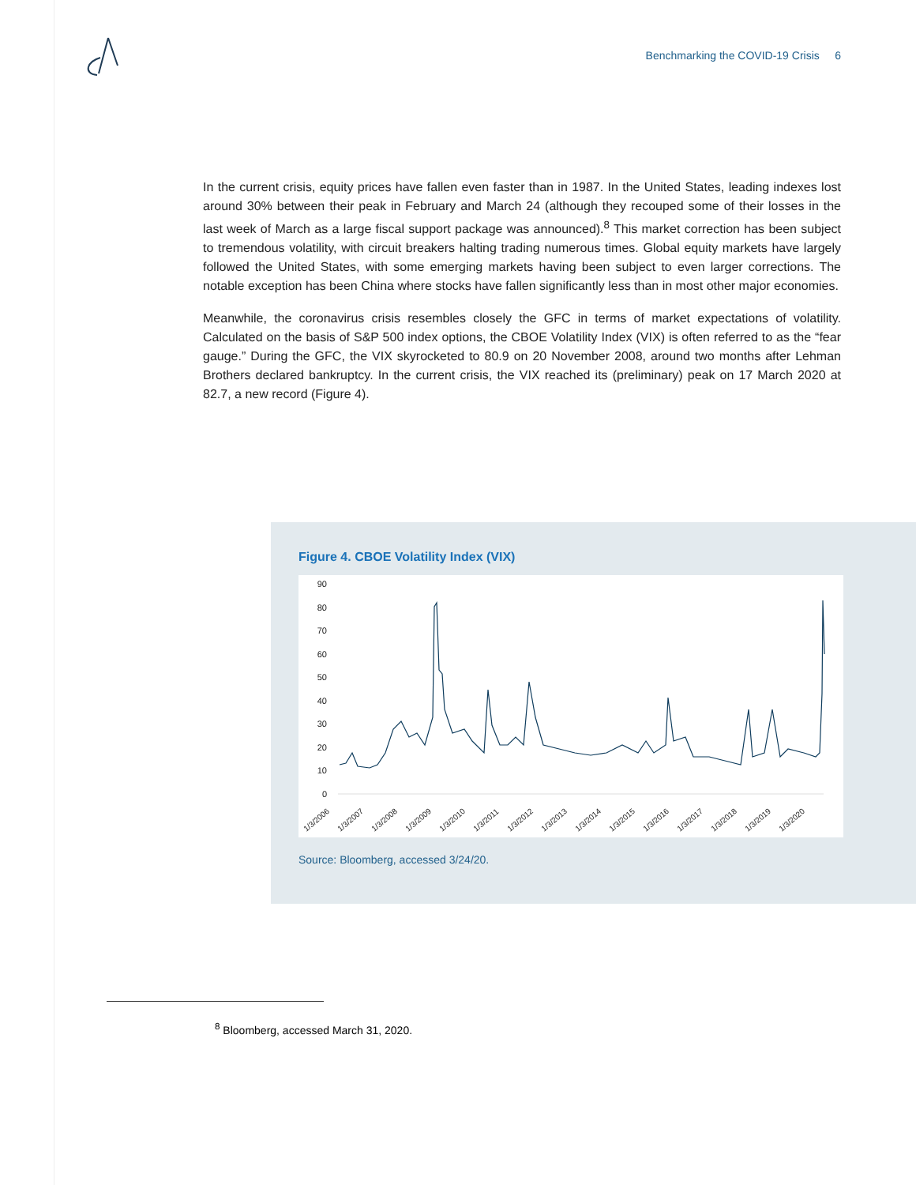Benchmarking the COVID-19 Crisis 6
In the current crisis, equity prices have fallen even faster than in 1987. In the United States, leading indexes lost around 30% between their peak in February and March 24 (although they recouped some of their losses in the last week of March as a large fiscal support package was announced).<sup>8</sup> This market correction has been subject to tremendous volatility, with circuit breakers halting trading numerous times. Global equity markets have largely followed the United States, with some emerging markets having been subject to even larger corrections. The notable exception has been China where stocks have fallen significantly less than in most other major economies.
Meanwhile, the coronavirus crisis resembles closely the GFC in terms of market expectations of volatility. Calculated on the basis of S&P 500 index options, the CBOE Volatility Index (VIX) is often referred to as the “fear gauge.” During the GFC, the VIX skyrocketed to 80.9 on 20 November 2008, around two months after Lehman Brothers declared bankruptcy. In the current crisis, the VIX reached its (preliminary) peak on 17 March 2020 at 82.7, a new record (Figure 4).
Figure 4. CBOE Volatility Index (VIX)
90
80
70
60
50
40
30
20
10
0
1/3/2006
1/3/2007
1/3/2008
1/3/2009
1/3/2010
1/3/2011
1/3/2012
1/3/2013
1/3/2014
1/3/2015
1/3/2016
1/3/2017
1/3/2018
1/3/2019
1/3/2020
Source: Bloomberg, accessed 3/24/20.
<sup>8</sup> Bloomberg, accessed March 31, 2020.